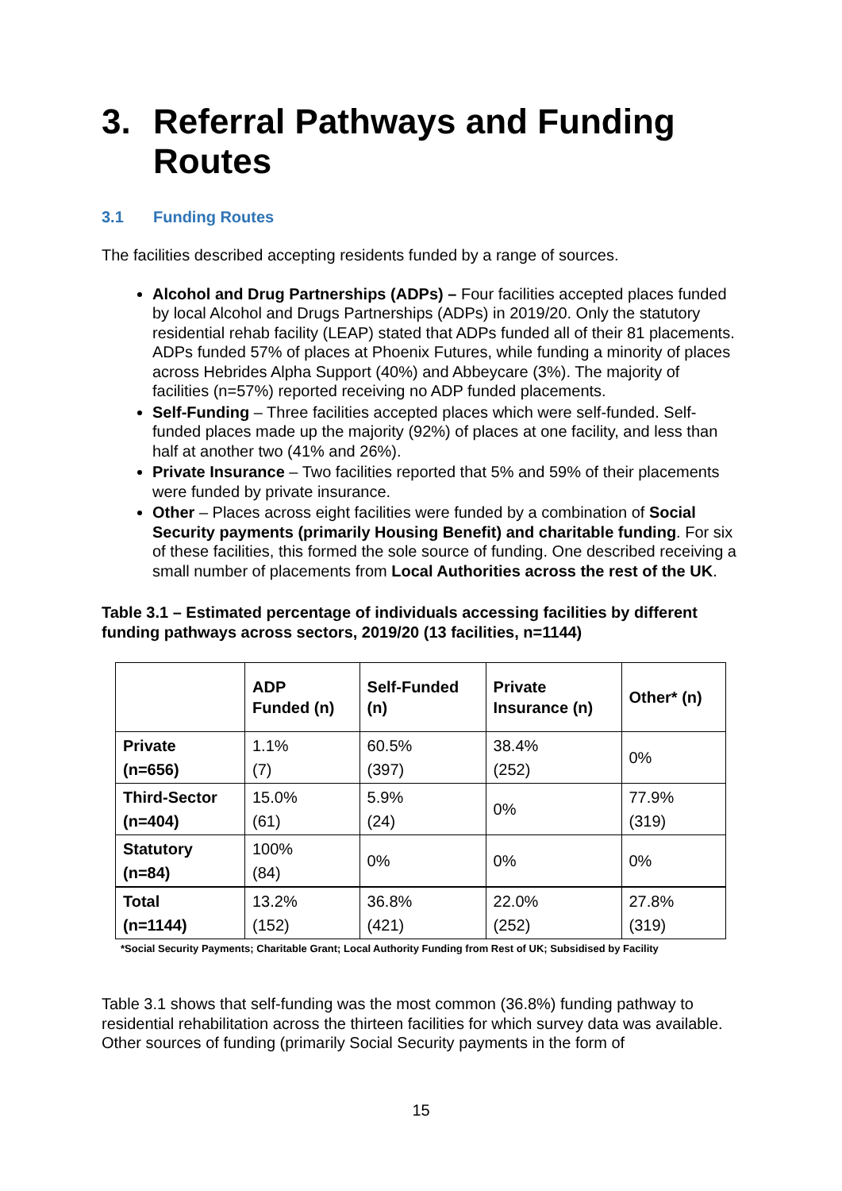3. Referral Pathways and Funding Routes
3.1 Funding Routes
The facilities described accepting residents funded by a range of sources.
Alcohol and Drug Partnerships (ADPs) – Four facilities accepted places funded by local Alcohol and Drugs Partnerships (ADPs) in 2019/20. Only the statutory residential rehab facility (LEAP) stated that ADPs funded all of their 81 placements. ADPs funded 57% of places at Phoenix Futures, while funding a minority of places across Hebrides Alpha Support (40%) and Abbeycare (3%). The majority of facilities (n=57%) reported receiving no ADP funded placements.
Self-Funding – Three facilities accepted places which were self-funded. Self-funded places made up the majority (92%) of places at one facility, and less than half at another two (41% and 26%).
Private Insurance – Two facilities reported that 5% and 59% of their placements were funded by private insurance.
Other – Places across eight facilities were funded by a combination of Social Security payments (primarily Housing Benefit) and charitable funding. For six of these facilities, this formed the sole source of funding. One described receiving a small number of placements from Local Authorities across the rest of the UK.
Table 3.1 – Estimated percentage of individuals accessing facilities by different funding pathways across sectors, 2019/20 (13 facilities, n=1144)
| | ADP Funded (n) | Self-Funded (n) | Private Insurance (n) | Other* (n) |
| --- | --- | --- | --- | --- |
| Private (n=656) | 1.1% (7) | 60.5% (397) | 38.4% (252) | 0% |
| Third-Sector (n=404) | 15.0% (61) | 5.9% (24) | 0% | 77.9% (319) |
| Statutory (n=84) | 100% (84) | 0% | 0% | 0% |
| Total (n=1144) | 13.2% (152) | 36.8% (421) | 22.0% (252) | 27.8% (319) |
*Social Security Payments; Charitable Grant; Local Authority Funding from Rest of UK; Subsidised by Facility
Table 3.1 shows that self-funding was the most common (36.8%) funding pathway to residential rehabilitation across the thirteen facilities for which survey data was available. Other sources of funding (primarily Social Security payments in the form of
15